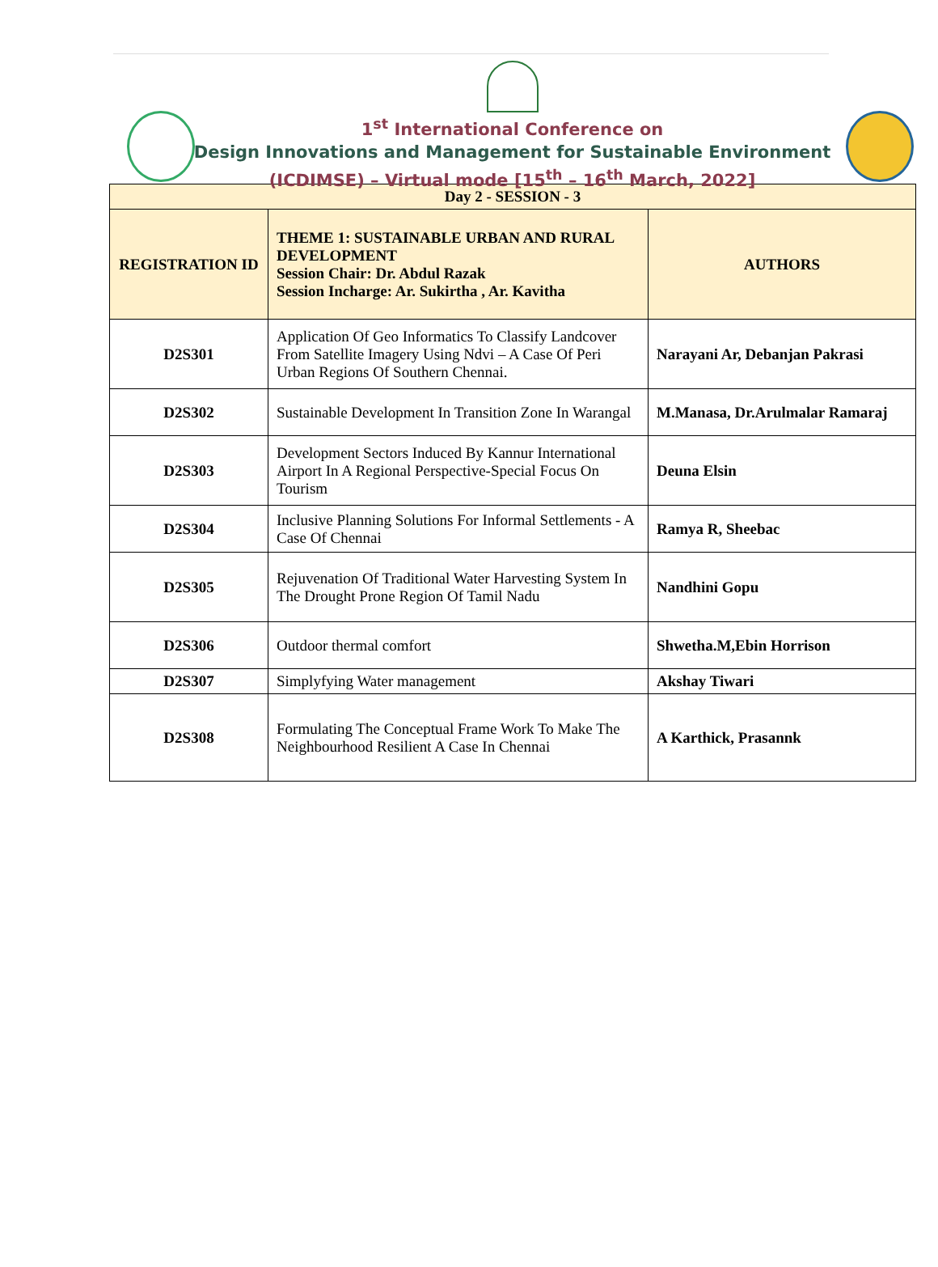1<sup>st</sup> International Conference on
Design Innovations and Management for Sustainable Environment
(ICDIMSE) – Virtual mode [15<sup>th</sup> – 16<sup>th</sup> March, 2022]
| Day 2 - SESSION - 3 | | |
| --- | --- | --- |
| REGISTRATION ID | THEME 1: SUSTAINABLE URBAN AND RURAL DEVELOPMENT Session Chair: Dr. Abdul Razak Session Incharge: Ar. Sukirtha , Ar. Kavitha | AUTHORS |
| D2S301 | Application Of Geo Informatics To Classify Landcover From Satellite Imagery Using Ndvi – A Case Of Peri Urban Regions Of Southern Chennai. | Narayani Ar, Debanjan Pakrasi |
| D2S302 | Sustainable Development In Transition Zone In Warangal | M.Manasa, Dr.Arulmalar Ramaraj |
| D2S303 | Development Sectors Induced By Kannur International Airport In A Regional Perspective-Special Focus On Tourism | Deuna Elsin |
| D2S304 | Inclusive Planning Solutions For Informal Settlements - A Case Of Chennai | Ramya R, Sheebac |
| D2S305 | Rejuvenation Of Traditional Water Harvesting System In The Drought Prone Region Of Tamil Nadu | Nandhini Gopu |
| D2S306 | Outdoor thermal comfort | Shwetha.M,Ebin Horrison |
| D2S307 | Simplyfying Water management | Akshay Tiwari |
| D2S308 | Formulating The Conceptual Frame Work To Make The Neighbourhood Resilient A Case In Chennai | A Karthick, Prasannk |